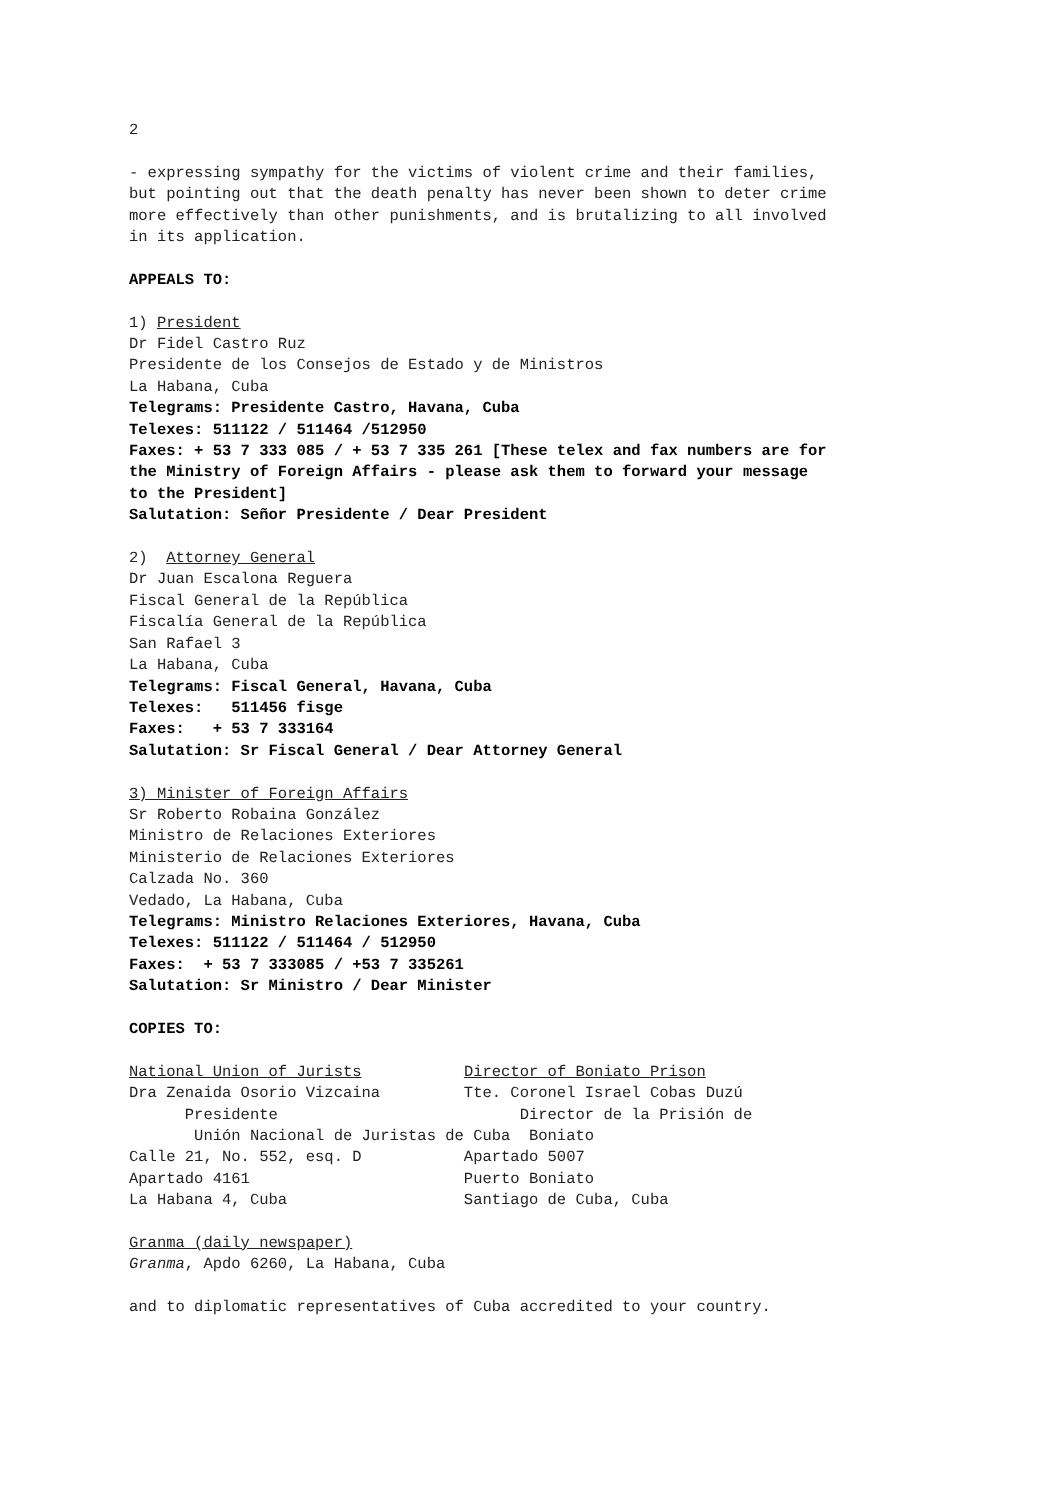2
- expressing sympathy for the victims of violent crime and their families,
but pointing out that the death penalty has never been shown to deter crime
more effectively than other punishments, and is brutalizing to all involved
in its application.
APPEALS TO:
1) President
Dr Fidel Castro Ruz
Presidente de los Consejos de Estado y de Ministros
La Habana, Cuba
Telegrams: Presidente Castro, Havana, Cuba
Telexes: 511122 / 511464 /512950
Faxes: + 53 7 333 085 / + 53 7 335 261 [These telex and fax numbers are for
the Ministry of Foreign Affairs - please ask them to forward your message
to the President]
Salutation: Señor Presidente / Dear President
2) Attorney General
Dr Juan Escalona Reguera
Fiscal General de la República
Fiscalía General de la República
San Rafael 3
La Habana, Cuba
Telegrams: Fiscal General, Havana, Cuba
Telexes: 511456 fisge
Faxes: + 53 7 333164
Salutation: Sr Fiscal General / Dear Attorney General
3) Minister of Foreign Affairs
Sr Roberto Robaina González
Ministro de Relaciones Exteriores
Ministerio de Relaciones Exteriores
Calzada No. 360
Vedado, La Habana, Cuba
Telegrams: Ministro Relaciones Exteriores, Havana, Cuba
Telexes: 511122 / 511464 / 512950
Faxes: + 53 7 333085 / +53 7 335261
Salutation: Sr Ministro / Dear Minister
COPIES TO:
National Union of Jurists           Director of Boniato Prison
Dra Zenaida Osorio Vizcaina         Tte. Coronel Israel Cobas Duzú
      Presidente                          Director de la Prisión de
       Unión Nacional de Juristas de Cuba  Boniato
Calle 21, No. 552, esq. D           Apartado 5007
Apartado 4161                       Puerto Boniato
La Habana 4, Cuba                   Santiago de Cuba, Cuba
Granma (daily newspaper)
Granma, Apdo 6260, La Habana, Cuba
and to diplomatic representatives of Cuba accredited to your country.